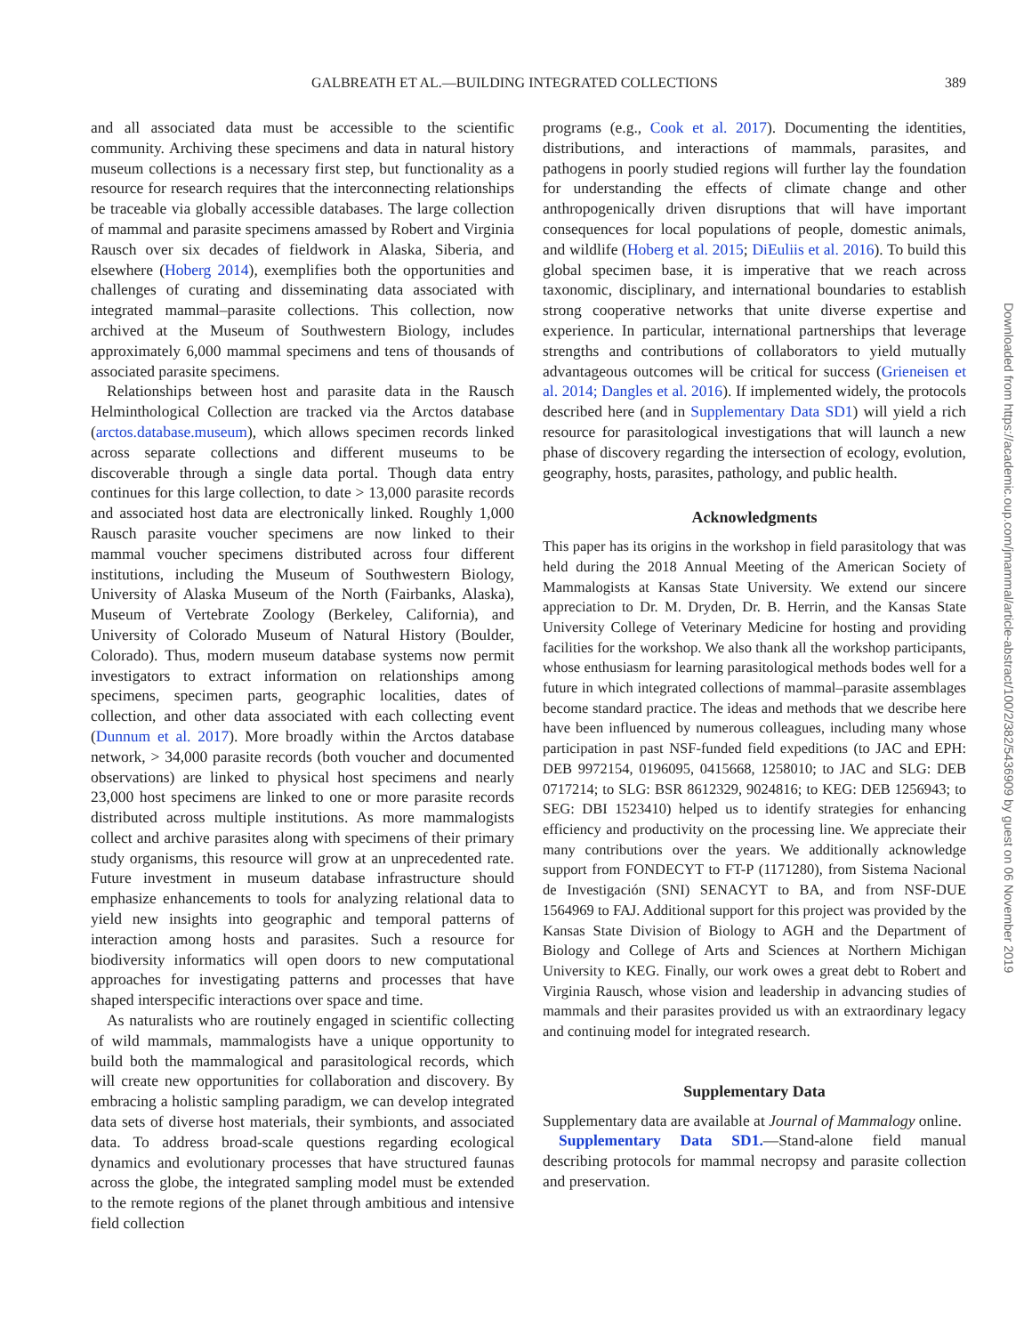GALBREATH ET AL.—BUILDING INTEGRATED COLLECTIONS 389
and all associated data must be accessible to the scientific community. Archiving these specimens and data in natural history museum collections is a necessary first step, but functionality as a resource for research requires that the interconnecting relationships be traceable via globally accessible databases. The large collection of mammal and parasite specimens amassed by Robert and Virginia Rausch over six decades of fieldwork in Alaska, Siberia, and elsewhere (Hoberg 2014), exemplifies both the opportunities and challenges of curating and disseminating data associated with integrated mammal–parasite collections. This collection, now archived at the Museum of Southwestern Biology, includes approximately 6,000 mammal specimens and tens of thousands of associated parasite specimens.
Relationships between host and parasite data in the Rausch Helminthological Collection are tracked via the Arctos database (arctos.database.museum), which allows specimen records linked across separate collections and different museums to be discoverable through a single data portal. Though data entry continues for this large collection, to date > 13,000 parasite records and associated host data are electronically linked. Roughly 1,000 Rausch parasite voucher specimens are now linked to their mammal voucher specimens distributed across four different institutions, including the Museum of Southwestern Biology, University of Alaska Museum of the North (Fairbanks, Alaska), Museum of Vertebrate Zoology (Berkeley, California), and University of Colorado Museum of Natural History (Boulder, Colorado). Thus, modern museum database systems now permit investigators to extract information on relationships among specimens, specimen parts, geographic localities, dates of collection, and other data associated with each collecting event (Dunnum et al. 2017). More broadly within the Arctos database network, > 34,000 parasite records (both voucher and documented observations) are linked to physical host specimens and nearly 23,000 host specimens are linked to one or more parasite records distributed across multiple institutions. As more mammalogists collect and archive parasites along with specimens of their primary study organisms, this resource will grow at an unprecedented rate. Future investment in museum database infrastructure should emphasize enhancements to tools for analyzing relational data to yield new insights into geographic and temporal patterns of interaction among hosts and parasites. Such a resource for biodiversity informatics will open doors to new computational approaches for investigating patterns and processes that have shaped interspecific interactions over space and time.
As naturalists who are routinely engaged in scientific collecting of wild mammals, mammalogists have a unique opportunity to build both the mammalogical and parasitological records, which will create new opportunities for collaboration and discovery. By embracing a holistic sampling paradigm, we can develop integrated data sets of diverse host materials, their symbionts, and associated data. To address broad-scale questions regarding ecological dynamics and evolutionary processes that have structured faunas across the globe, the integrated sampling model must be extended to the remote regions of the planet through ambitious and intensive field collection
programs (e.g., Cook et al. 2017). Documenting the identities, distributions, and interactions of mammals, parasites, and pathogens in poorly studied regions will further lay the foundation for understanding the effects of climate change and other anthropogenically driven disruptions that will have important consequences for local populations of people, domestic animals, and wildlife (Hoberg et al. 2015; DiEuliis et al. 2016). To build this global specimen base, it is imperative that we reach across taxonomic, disciplinary, and international boundaries to establish strong cooperative networks that unite diverse expertise and experience. In particular, international partnerships that leverage strengths and contributions of collaborators to yield mutually advantageous outcomes will be critical for success (Grieneisen et al. 2014; Dangles et al. 2016). If implemented widely, the protocols described here (and in Supplementary Data SD1) will yield a rich resource for parasitological investigations that will launch a new phase of discovery regarding the intersection of ecology, evolution, geography, hosts, parasites, pathology, and public health.
Acknowledgments
This paper has its origins in the workshop in field parasitology that was held during the 2018 Annual Meeting of the American Society of Mammalogists at Kansas State University. We extend our sincere appreciation to Dr. M. Dryden, Dr. B. Herrin, and the Kansas State University College of Veterinary Medicine for hosting and providing facilities for the workshop. We also thank all the workshop participants, whose enthusiasm for learning parasitological methods bodes well for a future in which integrated collections of mammal–parasite assemblages become standard practice. The ideas and methods that we describe here have been influenced by numerous colleagues, including many whose participation in past NSF-funded field expeditions (to JAC and EPH: DEB 9972154, 0196095, 0415668, 1258010; to JAC and SLG: DEB 0717214; to SLG: BSR 8612329, 9024816; to KEG: DEB 1256943; to SEG: DBI 1523410) helped us to identify strategies for enhancing efficiency and productivity on the processing line. We appreciate their many contributions over the years. We additionally acknowledge support from FONDECYT to FT-P (1171280), from Sistema Nacional de Investigación (SNI) SENACYT to BA, and from NSF-DUE 1564969 to FAJ. Additional support for this project was provided by the Kansas State Division of Biology to AGH and the Department of Biology and College of Arts and Sciences at Northern Michigan University to KEG. Finally, our work owes a great debt to Robert and Virginia Rausch, whose vision and leadership in advancing studies of mammals and their parasites provided us with an extraordinary legacy and continuing model for integrated research.
Supplementary Data
Supplementary data are available at Journal of Mammalogy online.
Supplementary Data SD1.—Stand-alone field manual describing protocols for mammal necropsy and parasite collection and preservation.
Downloaded from https://academic.oup.com/jmammal/article-abstract/100/2/382/5436909 by guest on 06 November 2019